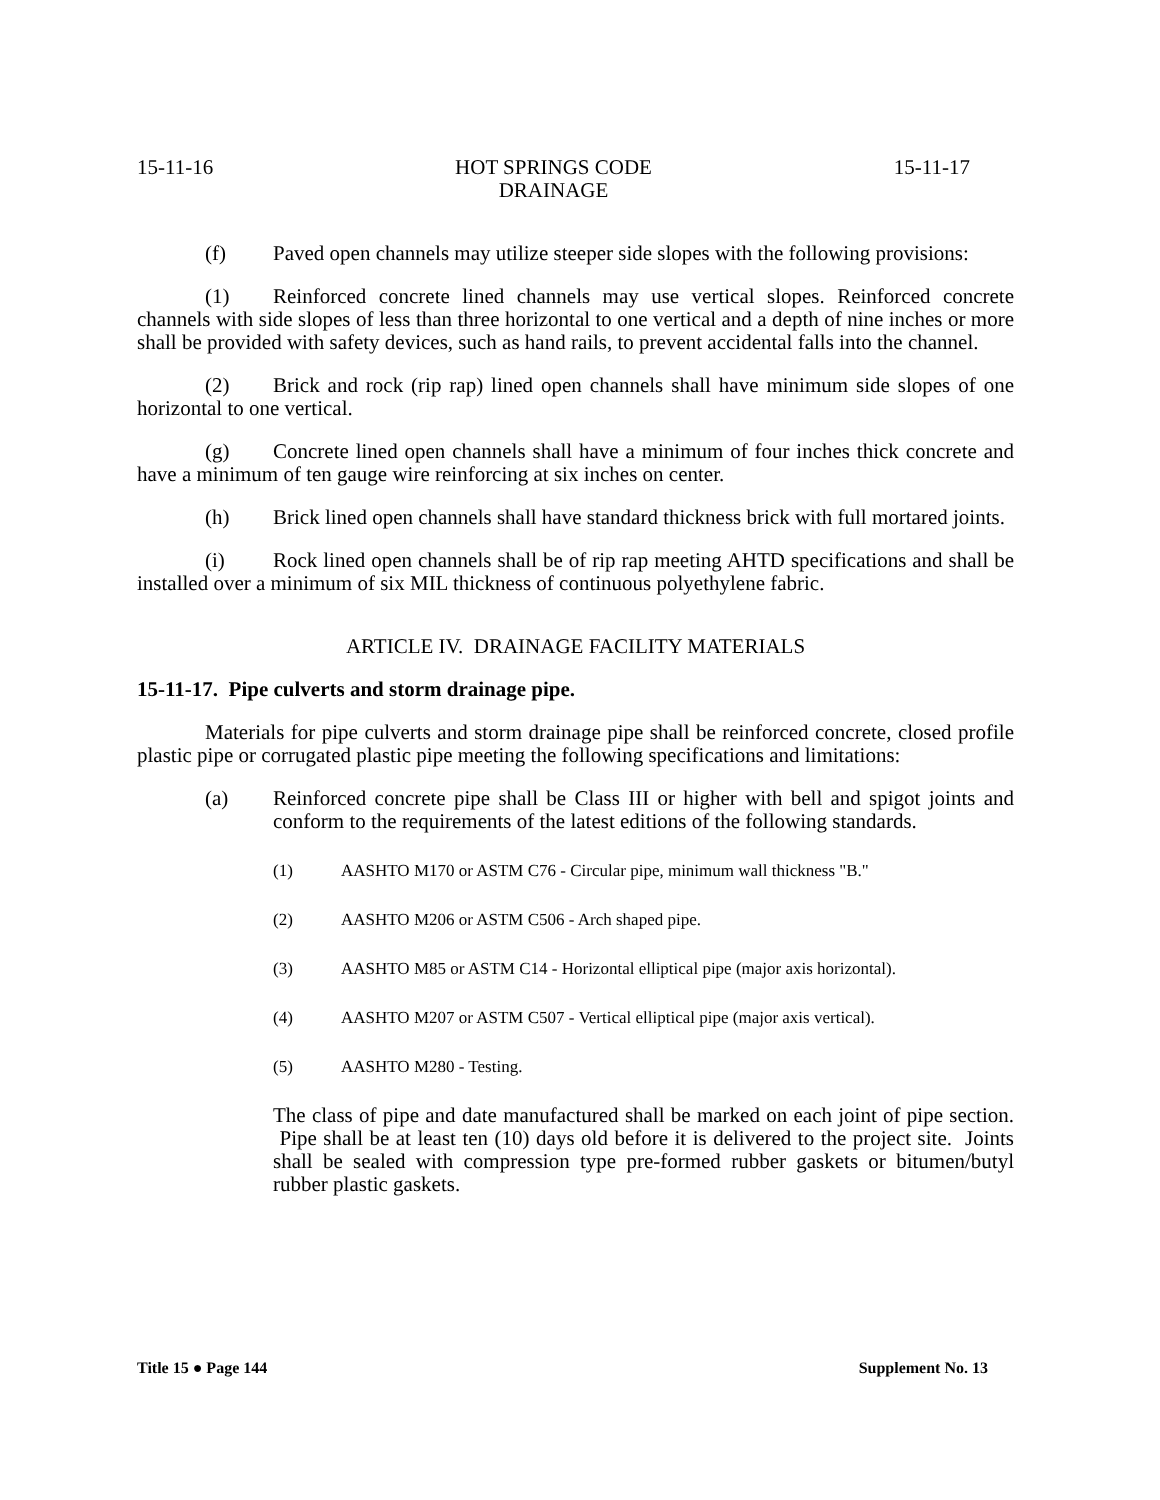15-11-16 HOT SPRINGS CODE
DRAINAGE 15-11-17
(f) Paved open channels may utilize steeper side slopes with the following provisions:
(1) Reinforced concrete lined channels may use vertical slopes. Reinforced concrete channels with side slopes of less than three horizontal to one vertical and a depth of nine inches or more shall be provided with safety devices, such as hand rails, to prevent accidental falls into the channel.
(2) Brick and rock (rip rap) lined open channels shall have minimum side slopes of one horizontal to one vertical.
(g) Concrete lined open channels shall have a minimum of four inches thick concrete and have a minimum of ten gauge wire reinforcing at six inches on center.
(h) Brick lined open channels shall have standard thickness brick with full mortared joints.
(i) Rock lined open channels shall be of rip rap meeting AHTD specifications and shall be installed over a minimum of six MIL thickness of continuous polyethylene fabric.
ARTICLE IV. DRAINAGE FACILITY MATERIALS
15-11-17. Pipe culverts and storm drainage pipe.
Materials for pipe culverts and storm drainage pipe shall be reinforced concrete, closed profile plastic pipe or corrugated plastic pipe meeting the following specifications and limitations:
(a) Reinforced concrete pipe shall be Class III or higher with bell and spigot joints and conform to the requirements of the latest editions of the following standards.
(1) AASHTO M170 or ASTM C76 - Circular pipe, minimum wall thickness "B."
(2) AASHTO M206 or ASTM C506 - Arch shaped pipe.
(3) AASHTO M85 or ASTM C14 - Horizontal elliptical pipe (major axis horizontal).
(4) AASHTO M207 or ASTM C507 - Vertical elliptical pipe (major axis vertical).
(5) AASHTO M280 - Testing.
The class of pipe and date manufactured shall be marked on each joint of pipe section. Pipe shall be at least ten (10) days old before it is delivered to the project site. Joints shall be sealed with compression type pre-formed rubber gaskets or bitumen/butyl rubber plastic gaskets.
Title 15 ● Page 144 Supplement No. 13